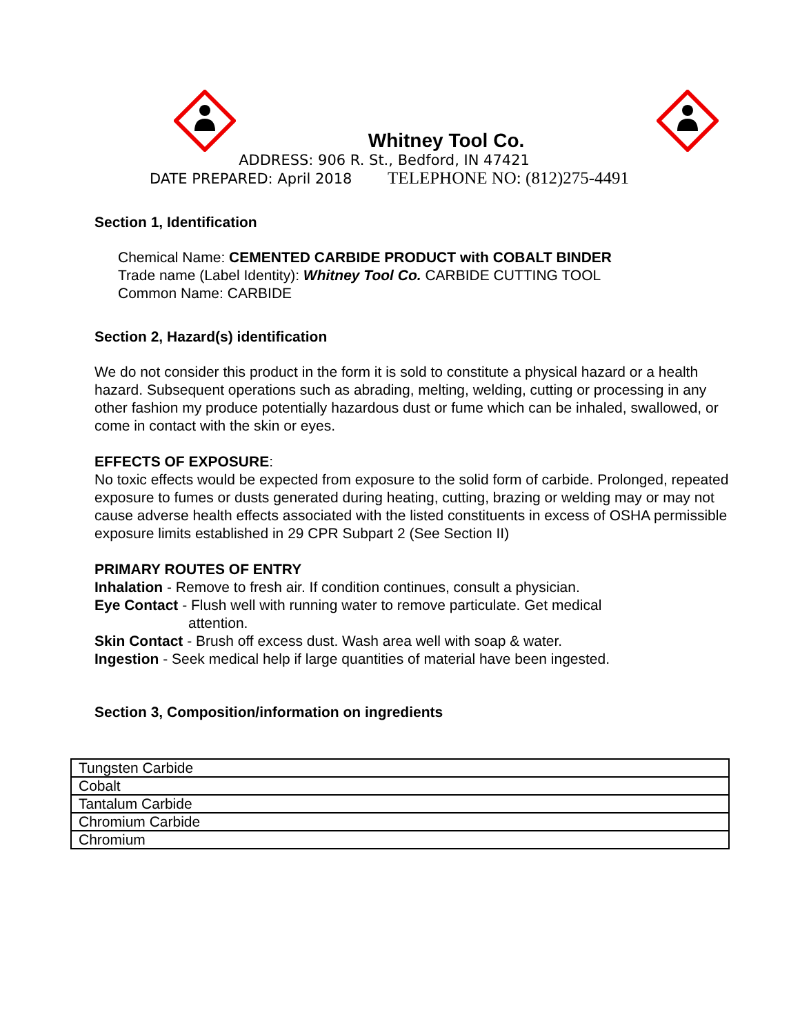Whitney Tool Co.
ADDRESS: 906 R. St., Bedford, IN 47421
DATE PREPARED: April 2018 TELEPHONE NO: (812)275-4491
Section 1, Identification
Chemical Name: CEMENTED CARBIDE PRODUCT with COBALT BINDER
Trade name (Label Identity): Whitney Tool Co. CARBIDE CUTTING TOOL
Common Name: CARBIDE
Section 2, Hazard(s) identification
We do not consider this product in the form it is sold to constitute a physical hazard or a health hazard. Subsequent operations such as abrading, melting, welding, cutting or processing in any other fashion my produce potentially hazardous dust or fume which can be inhaled, swallowed, or come in contact with the skin or eyes.
EFFECTS OF EXPOSURE:
No toxic effects would be expected from exposure to the solid form of carbide. Prolonged, repeated exposure to fumes or dusts generated during heating, cutting, brazing or welding may or may not cause adverse health effects associated with the listed constituents in excess of OSHA permissible exposure limits established in 29 CPR Subpart 2 (See Section II)
PRIMARY ROUTES OF ENTRY
Inhalation - Remove to fresh air. If condition continues, consult a physician.
Eye Contact - Flush well with running water to remove particulate. Get medical
attention.
Skin Contact - Brush off excess dust. Wash area well with soap & water.
Ingestion - Seek medical help if large quantities of material have been ingested.
Section 3, Composition/information on ingredients
| Tungsten Carbide |
| Cobalt |
| Tantalum Carbide |
| Chromium Carbide |
| Chromium |